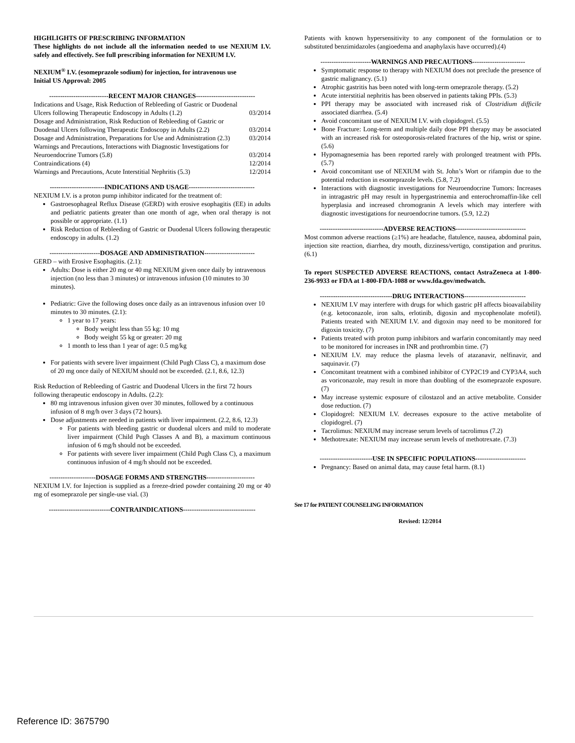HIGHLIGHTS OF PRESCRIBING INFORMATION
These highlights do not include all the information needed to use NEXIUM I.V. safely and effectively. See full prescribing information for NEXIUM I.V.
NEXIUM<sup>®</sup> I.V. (esomeprazole sodium) for injection, for intravenous use
Initial US Approval: 2005
---------------------------RECENT MAJOR CHANGES---------------------------
| Indications and Usage, Risk Reduction of Rebleeding of Gastric or Duodenal Ulcers following Therapeutic Endoscopy in Adults (1.2) | 03/2014 |
| Dosage and Administration, Risk Reduction of Rebleeding of Gastric or Duodenal Ulcers following Therapeutic Endoscopy in Adults (2.2) | 03/2014 |
| Dosage and Administration, Preparations for Use and Administration (2.3) | 03/2014 |
| Warnings and Precautions, Interactions with Diagnostic Investigations for Neuroendocrine Tumors (5.8) | 03/2014 |
| Contraindications (4) | 12/2014 |
| Warnings and Precautions, Acute Interstitial Nephritis (5.3) | 12/2014 |
-------------------------INDICATIONS AND USAGE------------------------------
NEXIUM I.V. is a proton pump inhibitor indicated for the treatment of:
Gastroesophageal Reflux Disease (GERD) with erosive esophagitis (EE) in adults and pediatric patients greater than one month of age, when oral therapy is not possible or appropriate. (1.1)
Risk Reduction of Rebleeding of Gastric or Duodenal Ulcers following therapeutic endoscopy in adults. (1.2)
-----------------------DOSAGE AND ADMINISTRATION-----------------------
GERD – with Erosive Esophagitis. (2.1):
Adults: Dose is either 20 mg or 40 mg NEXIUM given once daily by intravenous injection (no less than 3 minutes) or intravenous infusion (10 minutes to 30 minutes).
Pediatric: Give the following doses once daily as an intravenous infusion over 10 minutes to 30 minutes. (2.1):
1 year to 17 years:
Body weight less than 55 kg: 10 mg
Body weight 55 kg or greater: 20 mg
1 month to less than 1 year of age: 0.5 mg/kg
For patients with severe liver impairment (Child Pugh Class C), a maximum dose of 20 mg once daily of NEXIUM should not be exceeded. (2.1, 8.6, 12.3)
Risk Reduction of Rebleeding of Gastric and Duodenal Ulcers in the first 72 hours following therapeutic endoscopy in Adults. (2.2):
80 mg intravenous infusion given over 30 minutes, followed by a continuous infusion of 8 mg/h over 3 days (72 hours).
Dose adjustments are needed in patients with liver impairment. (2.2, 8.6, 12.3)
For patients with bleeding gastric or duodenal ulcers and mild to moderate liver impairment (Child Pugh Classes A and B), a maximum continuous infusion of 6 mg/h should not be exceeded.
For patients with severe liver impairment (Child Pugh Class C), a maximum continuous infusion of 4 mg/h should not be exceeded.
---------------------DOSAGE FORMS AND STRENGTHS----------------------
NEXIUM I.V. for Injection is supplied as a freeze-dried powder containing 20 mg or 40 mg of esomeprazole per single-use vial. (3)
----------------------------CONTRAINDICATIONS---------------------------------
Patients with known hypersensitivity to any component of the formulation or to substituted benzimidazoles (angioedema and anaphylaxis have occurred).(4)
-----------------------WARNINGS AND PRECAUTIONS------------------------
Symptomatic response to therapy with NEXIUM does not preclude the presence of gastric malignancy. (5.1)
Atrophic gastritis has been noted with long-term omeprazole therapy. (5.2)
Acute interstitial nephritis has been observed in patients taking PPIs. (5.3)
PPI therapy may be associated with increased risk of Clostridium difficile associated diarrhea. (5.4)
Avoid concomitant use of NEXIUM I.V. with clopidogrel. (5.5)
Bone Fracture: Long-term and multiple daily dose PPI therapy may be associated with an increased risk for osteoporosis-related fractures of the hip, wrist or spine. (5.6)
Hypomagnesemia has been reported rarely with prolonged treatment with PPIs. (5.7)
Avoid concomitant use of NEXIUM with St. John’s Wort or rifampin due to the potential reduction in esomeprazole levels. (5.8, 7.2)
Interactions with diagnostic investigations for Neuroendocrine Tumors: Increases in intragastric pH may result in hypergastrinemia and enterochromaffin-like cell hyperplasia and increased chromogranin A levels which may interfere with diagnostic investigations for neuroendocrine tumors. (5.9, 12.2)
-----------------------------ADVERSE REACTIONS--------------------------------
Most common adverse reactions (≥1%) are headache, flatulence, nausea, abdominal pain, injection site reaction, diarrhea, dry mouth, dizziness/vertigo, constipation and pruritus. (6.1)
To report SUSPECTED ADVERSE REACTIONS, contact AstraZeneca at 1-800-236-9933 or FDA at 1-800-FDA-1088 or www.fda.gov/medwatch.
---------------------------------DRUG INTERACTIONS----------------------------
NEXIUM I.V may interfere with drugs for which gastric pH affects bioavailability (e.g. ketoconazole, iron salts, erlotinib, digoxin and mycophenolate mofetil). Patients treated with NEXIUM I.V. and digoxin may need to be monitored for digoxin toxicity. (7)
Patients treated with proton pump inhibitors and warfarin concomitantly may need to be monitored for increases in INR and prothrombin time. (7)
NEXIUM I.V. may reduce the plasma levels of atazanavir, nelfinavir, and saquinavir. (7)
Concomitant treatment with a combined inhibitor of CYP2C19 and CYP3A4, such as voriconazole, may result in more than doubling of the esomeprazole exposure. (7)
May increase systemic exposure of cilostazol and an active metabolite. Consider dose reduction. (7)
Clopidogrel: NEXIUM I.V. decreases exposure to the active metabolite of clopidogrel. (7)
Tacrolimus: NEXIUM may increase serum levels of tacrolimus (7.2)
Methotrexate: NEXIUM may increase serum levels of methotrexate. (7.3)
------------------------USE IN SPECIFIC POPULATIONS-----------------------
Pregnancy: Based on animal data, may cause fetal harm. (8.1)
See 17 for PATIENT COUNSELING INFORMATION
Revised: 12/2014
Reference ID: 3675790